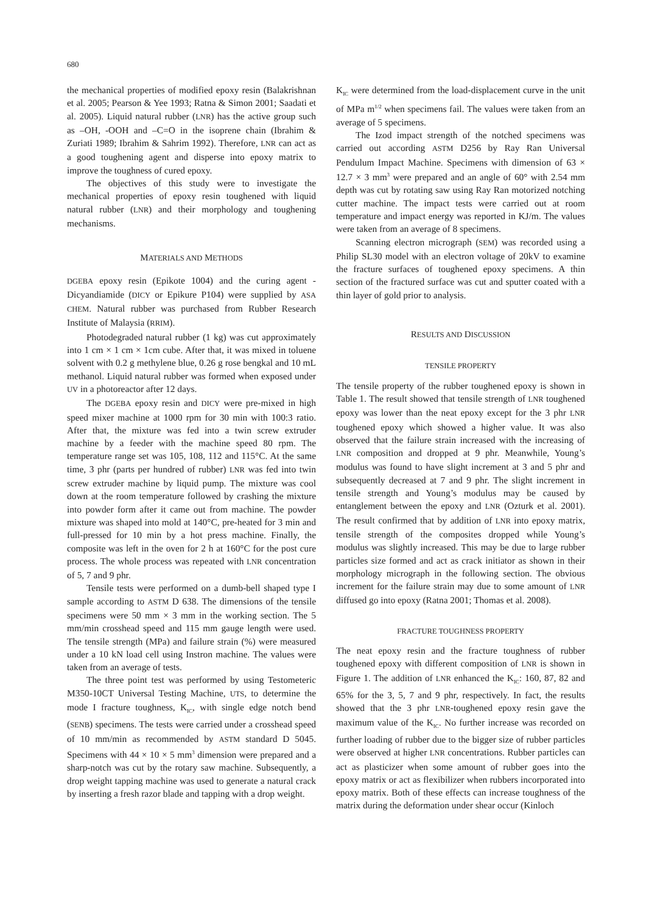680
the mechanical properties of modified epoxy resin (Balakrishnan et al. 2005; Pearson & Yee 1993; Ratna & Simon 2001; Saadati et al. 2005). Liquid natural rubber (LNR) has the active group such as –OH, -OOH and –C=O in the isoprene chain (Ibrahim & Zuriati 1989; Ibrahim & Sahrim 1992). Therefore, LNR can act as a good toughening agent and disperse into epoxy matrix to improve the toughness of cured epoxy.
The objectives of this study were to investigate the mechanical properties of epoxy resin toughened with liquid natural rubber (LNR) and their morphology and toughening mechanisms.
MATERIALS AND METHODS
DGEBA epoxy resin (Epikote 1004) and the curing agent - Dicyandiamide (DICY or Epikure P104) were supplied by ASA CHEM. Natural rubber was purchased from Rubber Research Institute of Malaysia (RRIM).
Photodegraded natural rubber (1 kg) was cut approximately into 1 cm × 1 cm × 1cm cube. After that, it was mixed in toluene solvent with 0.2 g methylene blue, 0.26 g rose bengkal and 10 mL methanol. Liquid natural rubber was formed when exposed under UV in a photoreactor after 12 days.
The DGEBA epoxy resin and DICY were pre-mixed in high speed mixer machine at 1000 rpm for 30 min with 100:3 ratio. After that, the mixture was fed into a twin screw extruder machine by a feeder with the machine speed 80 rpm. The temperature range set was 105, 108, 112 and 115°C. At the same time, 3 phr (parts per hundred of rubber) LNR was fed into twin screw extruder machine by liquid pump. The mixture was cool down at the room temperature followed by crashing the mixture into powder form after it came out from machine. The powder mixture was shaped into mold at 140°C, pre-heated for 3 min and full-pressed for 10 min by a hot press machine. Finally, the composite was left in the oven for 2 h at 160°C for the post cure process. The whole process was repeated with LNR concentration of 5, 7 and 9 phr.
Tensile tests were performed on a dumb-bell shaped type I sample according to ASTM D 638. The dimensions of the tensile specimens were 50 mm × 3 mm in the working section. The 5 mm/min crosshead speed and 115 mm gauge length were used. The tensile strength (MPa) and failure strain (%) were measured under a 10 kN load cell using Instron machine. The values were taken from an average of tests.
The three point test was performed by using Testometeric M350-10CT Universal Testing Machine, UTS, to determine the mode I fracture toughness, K<sub>IC</sub>, with single edge notch bend (SENB) specimens. The tests were carried under a crosshead speed of 10 mm/min as recommended by ASTM standard D 5045. Specimens with 44 × 10 × 5 mm<sup>3</sup> dimension were prepared and a sharp-notch was cut by the rotary saw machine. Subsequently, a drop weight tapping machine was used to generate a natural crack by inserting a fresh razor blade and tapping with a drop weight.
K<sub>IC</sub> were determined from the load-displacement curve in the unit of MPa m<sup>1/2</sup> when specimens fail. The values were taken from an average of 5 specimens.
The Izod impact strength of the notched specimens was carried out according ASTM D256 by Ray Ran Universal Pendulum Impact Machine. Specimens with dimension of 63 × 12.7 × 3 mm<sup>3</sup> were prepared and an angle of 60° with 2.54 mm depth was cut by rotating saw using Ray Ran motorized notching cutter machine. The impact tests were carried out at room temperature and impact energy was reported in KJ/m. The values were taken from an average of 8 specimens.
Scanning electron micrograph (SEM) was recorded using a Philip SL30 model with an electron voltage of 20kV to examine the fracture surfaces of toughened epoxy specimens. A thin section of the fractured surface was cut and sputter coated with a thin layer of gold prior to analysis.
RESULTS AND DISCUSSION
TENSILE PROPERTY
The tensile property of the rubber toughened epoxy is shown in Table 1. The result showed that tensile strength of LNR toughened epoxy was lower than the neat epoxy except for the 3 phr LNR toughened epoxy which showed a higher value. It was also observed that the failure strain increased with the increasing of LNR composition and dropped at 9 phr. Meanwhile, Young’s modulus was found to have slight increment at 3 and 5 phr and subsequently decreased at 7 and 9 phr. The slight increment in tensile strength and Young’s modulus may be caused by entanglement between the epoxy and LNR (Ozturk et al. 2001). The result confirmed that by addition of LNR into epoxy matrix, tensile strength of the composites dropped while Young’s modulus was slightly increased. This may be due to large rubber particles size formed and act as crack initiator as shown in their morphology micrograph in the following section. The obvious increment for the failure strain may due to some amount of LNR diffused go into epoxy (Ratna 2001; Thomas et al. 2008).
FRACTURE TOUGHNESS PROPERTY
The neat epoxy resin and the fracture toughness of rubber toughened epoxy with different composition of LNR is shown in Figure 1. The addition of LNR enhanced the K<sub>IC</sub>: 160, 87, 82 and 65% for the 3, 5, 7 and 9 phr, respectively. In fact, the results showed that the 3 phr LNR-toughened epoxy resin gave the maximum value of the K<sub>IC</sub>. No further increase was recorded on further loading of rubber due to the bigger size of rubber particles were observed at higher LNR concentrations. Rubber particles can act as plasticizer when some amount of rubber goes into the epoxy matrix or act as flexibilizer when rubbers incorporated into epoxy matrix. Both of these effects can increase toughness of the matrix during the deformation under shear occur (Kinloch